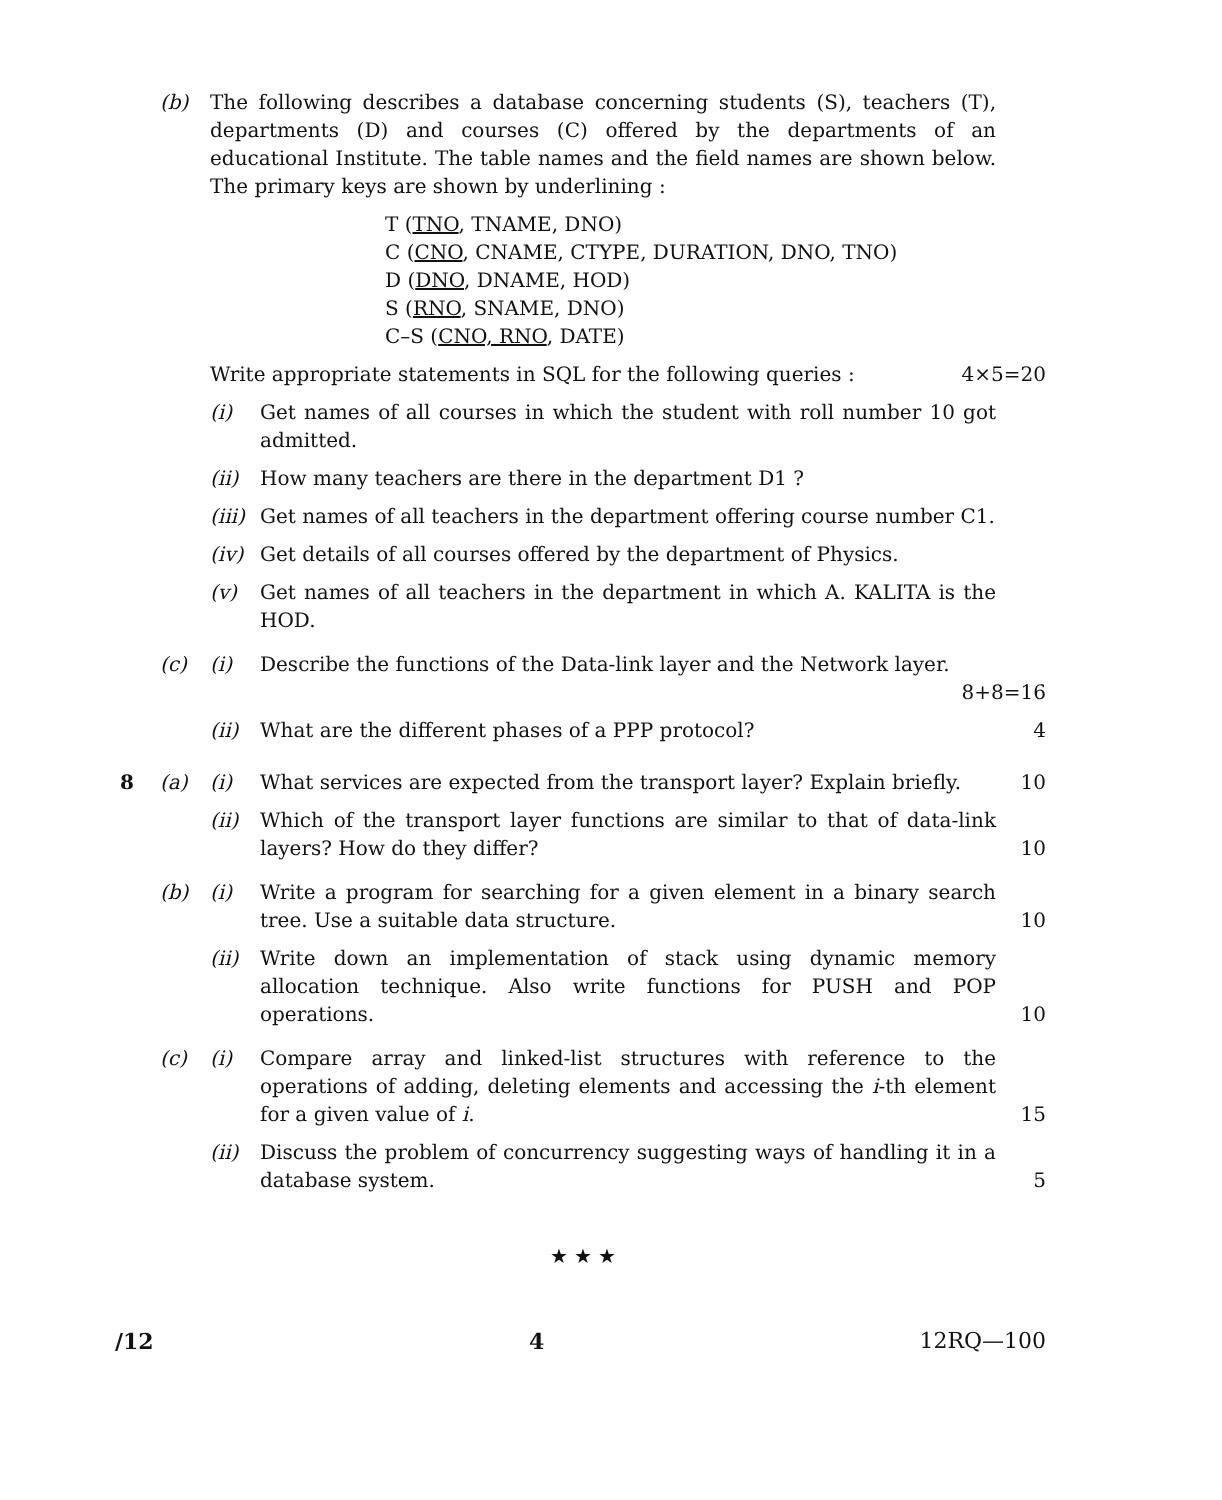(b) The following describes a database concerning students (S), teachers (T), departments (D) and courses (C) offered by the departments of an educational Institute. The table names and the field names are shown below. The primary keys are shown by underlining :
T (TNO, TNAME, DNO)
C (CNO, CNAME, CTYPE, DURATION, DNO, TNO)
D (DNO, DNAME, HOD)
S (RNO, SNAME, DNO)
C–S (CNO, RNO, DATE)
Write appropriate statements in SQL for the following queries :
4×5=20
(i) Get names of all courses in which the student with roll number 10 got admitted.
(ii) How many teachers are there in the department D1 ?
(iii)
Get names of all teachers in the department offering course number C1.
(iv) Get details of all courses offered by the department of Physics.
(v) Get names of all teachers in the department in which A. KALITA is the HOD.
(c) (i) Describe the functions of the Data-link layer and the Network layer.
8+8=16
(ii) What are the different phases of a PPP protocol?
4
8 (a) (i) What services are expected from the transport layer? Explain briefly.
10
(ii) Which of the transport layer functions are similar to that of data-link layers? How do they differ?
10
(b) (i) Write a program for searching for a given element in a binary search tree. Use a suitable data structure.
10
(ii) Write down an implementation of stack using dynamic memory allocation technique. Also write functions for PUSH and POP operations.
10
(c) (i) Compare array and linked-list structures with reference to the operations of adding, deleting elements and accessing the i-th element for a given value of i.
15
(ii) Discuss the problem of concurrency suggesting ways of handling it in a database system.
5
★ ★ ★
/12 4 12RQ—100